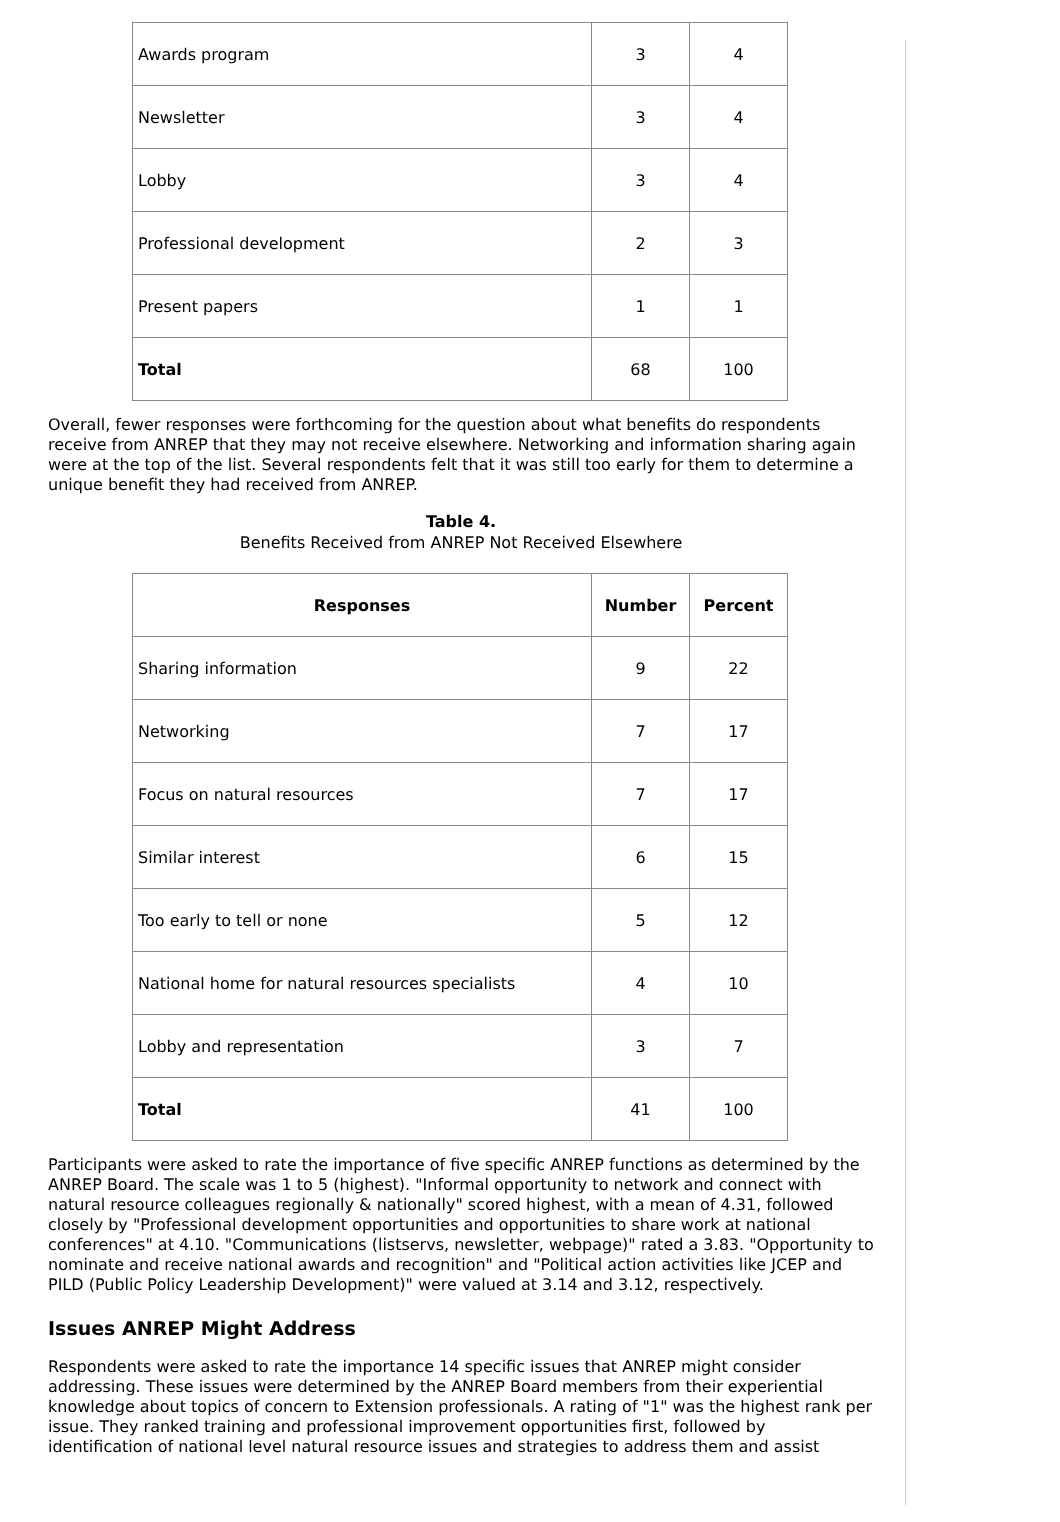| Awards program | 3 | 4 |
| Newsletter | 3 | 4 |
| Lobby | 3 | 4 |
| Professional development | 2 | 3 |
| Present papers | 1 | 1 |
| Total | 68 | 100 |
Overall, fewer responses were forthcoming for the question about what benefits do respondents receive from ANREP that they may not receive elsewhere. Networking and information sharing again were at the top of the list. Several respondents felt that it was still too early for them to determine a unique benefit they had received from ANREP.
Table 4.
Benefits Received from ANREP Not Received Elsewhere
| Responses | Number | Percent |
| --- | --- | --- |
| Sharing information | 9 | 22 |
| Networking | 7 | 17 |
| Focus on natural resources | 7 | 17 |
| Similar interest | 6 | 15 |
| Too early to tell or none | 5 | 12 |
| National home for natural resources specialists | 4 | 10 |
| Lobby and representation | 3 | 7 |
| Total | 41 | 100 |
Participants were asked to rate the importance of five specific ANREP functions as determined by the ANREP Board. The scale was 1 to 5 (highest). "Informal opportunity to network and connect with natural resource colleagues regionally & nationally" scored highest, with a mean of 4.31, followed closely by "Professional development opportunities and opportunities to share work at national conferences" at 4.10. "Communications (listservs, newsletter, webpage)" rated a 3.83. "Opportunity to nominate and receive national awards and recognition" and "Political action activities like JCEP and PILD (Public Policy Leadership Development)" were valued at 3.14 and 3.12, respectively.
Issues ANREP Might Address
Respondents were asked to rate the importance 14 specific issues that ANREP might consider addressing. These issues were determined by the ANREP Board members from their experiential knowledge about topics of concern to Extension professionals. A rating of "1" was the highest rank per issue. They ranked training and professional improvement opportunities first, followed by identification of national level natural resource issues and strategies to address them and assist